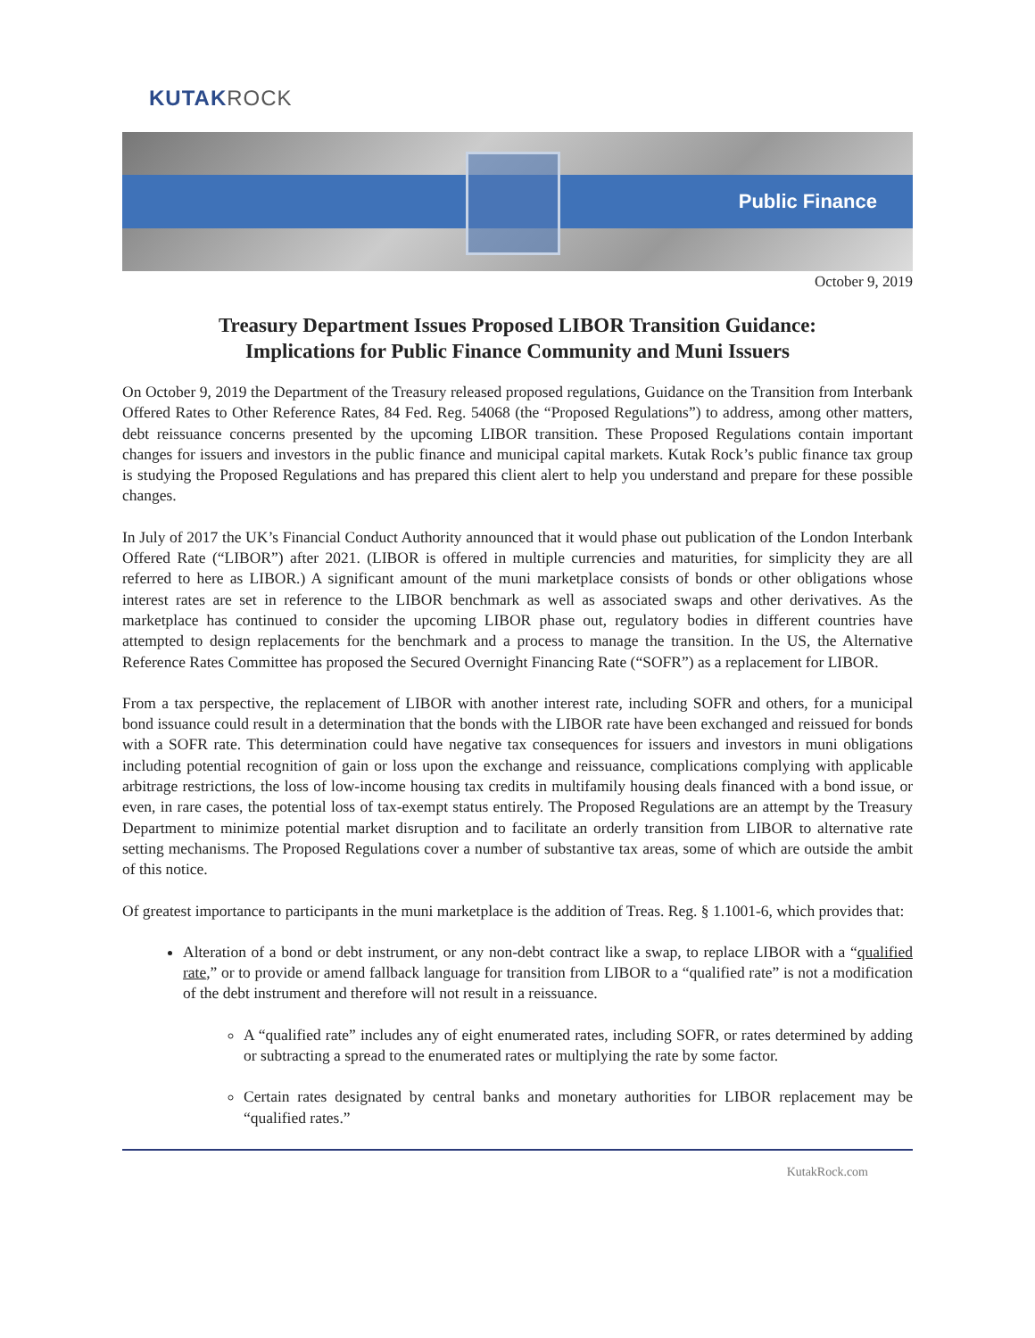KUTAKROCK
Public Finance
October 9, 2019
Treasury Department Issues Proposed LIBOR Transition Guidance:
Implications for Public Finance Community and Muni Issuers
On October 9, 2019 the Department of the Treasury released proposed regulations, Guidance on the Transition from Interbank Offered Rates to Other Reference Rates, 84 Fed. Reg. 54068 (the “Proposed Regulations”) to address, among other matters, debt reissuance concerns presented by the upcoming LIBOR transition. These Proposed Regulations contain important changes for issuers and investors in the public finance and municipal capital markets. Kutak Rock’s public finance tax group is studying the Proposed Regulations and has prepared this client alert to help you understand and prepare for these possible changes.
In July of 2017 the UK’s Financial Conduct Authority announced that it would phase out publication of the London Interbank Offered Rate (“LIBOR”) after 2021. (LIBOR is offered in multiple currencies and maturities, for simplicity they are all referred to here as LIBOR.) A significant amount of the muni marketplace consists of bonds or other obligations whose interest rates are set in reference to the LIBOR benchmark as well as associated swaps and other derivatives. As the marketplace has continued to consider the upcoming LIBOR phase out, regulatory bodies in different countries have attempted to design replacements for the benchmark and a process to manage the transition. In the US, the Alternative Reference Rates Committee has proposed the Secured Overnight Financing Rate (“SOFR”) as a replacement for LIBOR.
From a tax perspective, the replacement of LIBOR with another interest rate, including SOFR and others, for a municipal bond issuance could result in a determination that the bonds with the LIBOR rate have been exchanged and reissued for bonds with a SOFR rate. This determination could have negative tax consequences for issuers and investors in muni obligations including potential recognition of gain or loss upon the exchange and reissuance, complications complying with applicable arbitrage restrictions, the loss of low-income housing tax credits in multifamily housing deals financed with a bond issue, or even, in rare cases, the potential loss of tax-exempt status entirely. The Proposed Regulations are an attempt by the Treasury Department to minimize potential market disruption and to facilitate an orderly transition from LIBOR to alternative rate setting mechanisms. The Proposed Regulations cover a number of substantive tax areas, some of which are outside the ambit of this notice.
Of greatest importance to participants in the muni marketplace is the addition of Treas. Reg. § 1.1001-6, which provides that:
Alteration of a bond or debt instrument, or any non-debt contract like a swap, to replace LIBOR with a “qualified rate,” or to provide or amend fallback language for transition from LIBOR to a “qualified rate” is not a modification of the debt instrument and therefore will not result in a reissuance.
A “qualified rate” includes any of eight enumerated rates, including SOFR, or rates determined by adding or subtracting a spread to the enumerated rates or multiplying the rate by some factor.
Certain rates designated by central banks and monetary authorities for LIBOR replacement may be “qualified rates.”
KutakRock.com